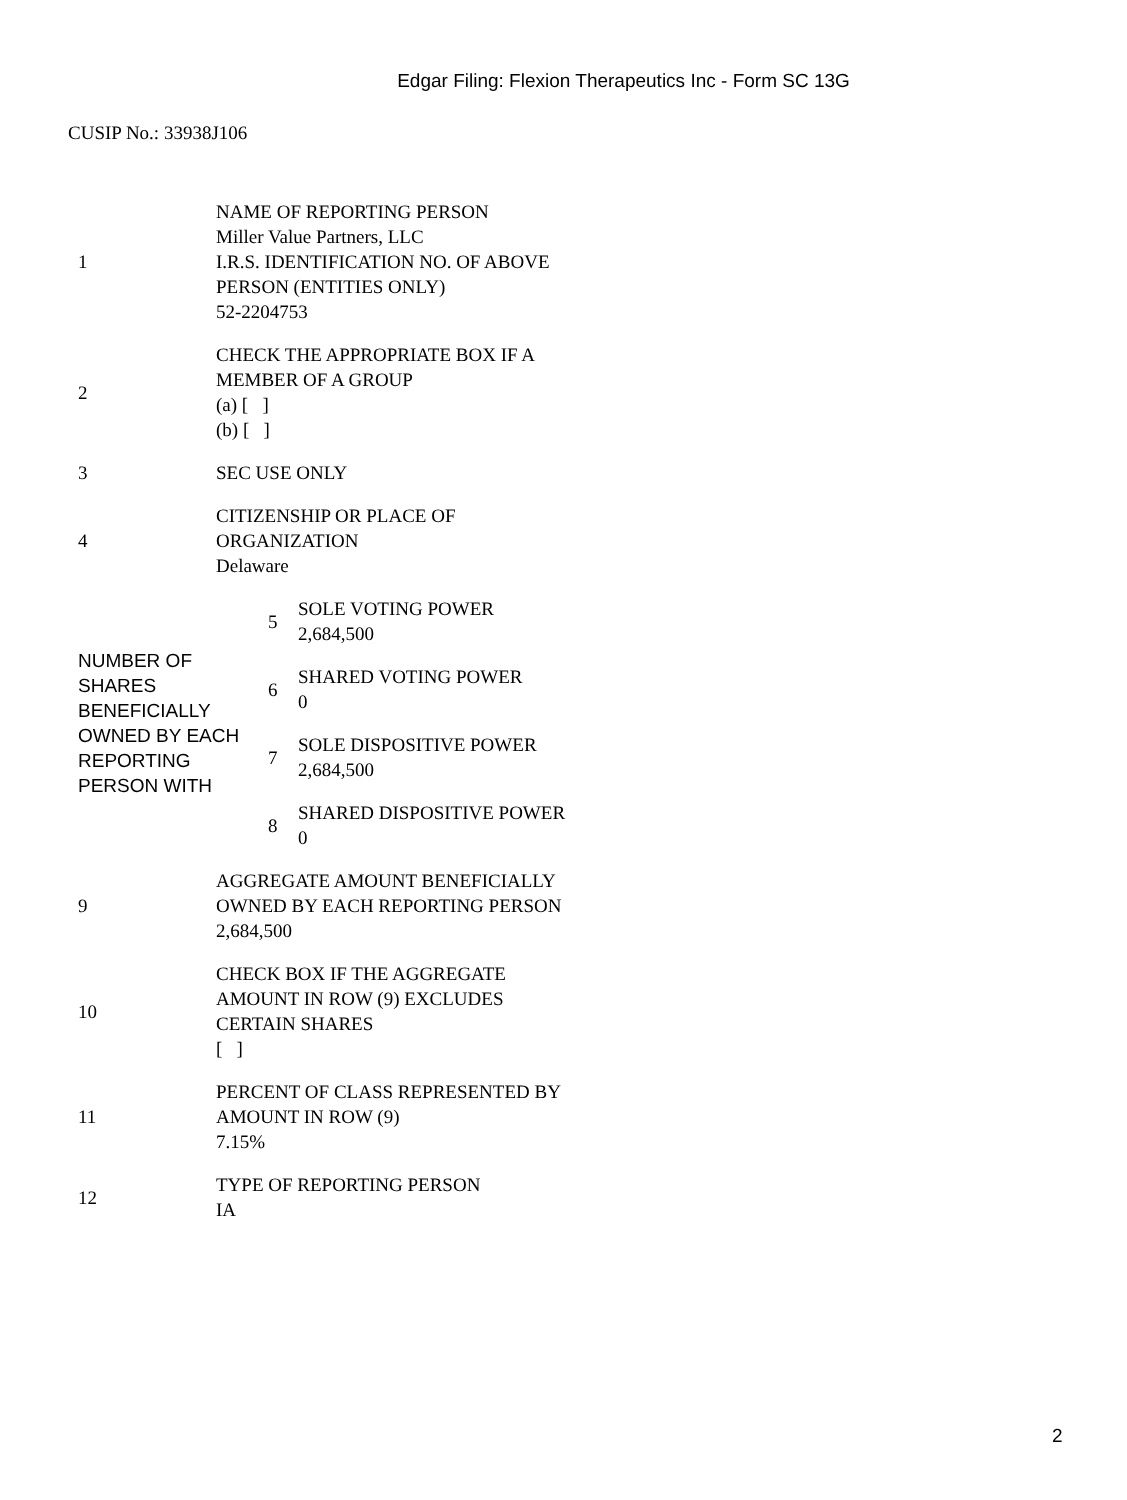Edgar Filing: Flexion Therapeutics Inc - Form SC 13G
CUSIP No.: 33938J106
| 1 | NAME OF REPORTING PERSON Miller Value Partners, LLC I.R.S. IDENTIFICATION NO. OF ABOVE PERSON (ENTITIES ONLY) 52-2204753 |
| 2 | CHECK THE APPROPRIATE BOX IF A MEMBER OF A GROUP (a) [ ] (b) [ ] |
| 3 | SEC USE ONLY |
| 4 | CITIZENSHIP OR PLACE OF ORGANIZATION Delaware |
| NUMBER OF SHARES BENEFICIALLY OWNED BY EACH REPORTING PERSON WITH | 5 | SOLE VOTING POWER 2,684,500 |
| | 6 | SHARED VOTING POWER 0 |
| | 7 | SOLE DISPOSITIVE POWER 2,684,500 |
| | 8 | SHARED DISPOSITIVE POWER 0 |
| 9 | AGGREGATE AMOUNT BENEFICIALLY OWNED BY EACH REPORTING PERSON 2,684,500 |
| 10 | CHECK BOX IF THE AGGREGATE AMOUNT IN ROW (9) EXCLUDES CERTAIN SHARES [ ] |
| 11 | PERCENT OF CLASS REPRESENTED BY AMOUNT IN ROW (9) 7.15% |
| 12 | TYPE OF REPORTING PERSON IA |
2